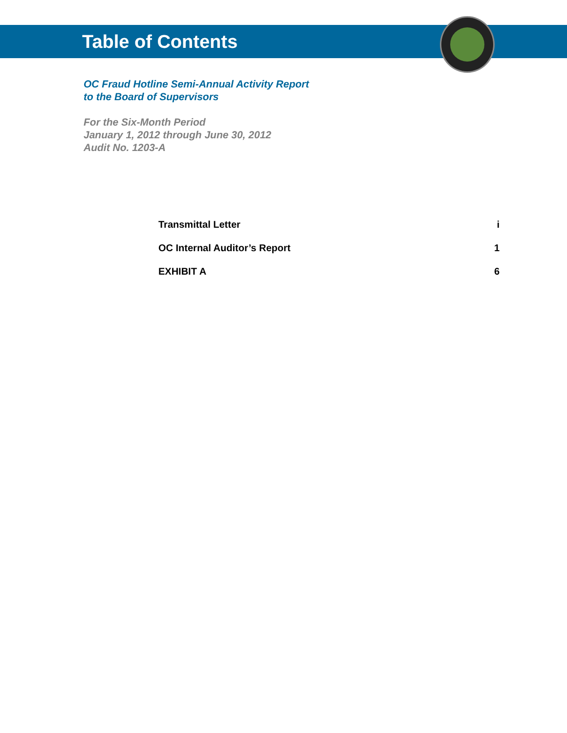Table of Contents
OC Fraud Hotline Semi-Annual Activity Report
to the Board of Supervisors
For the Six-Month Period
January 1, 2012 through June 30, 2012
Audit No. 1203-A
| Transmittal Letter | i |
| OC Internal Auditor’s Report | 1 |
| EXHIBIT A | 6 |